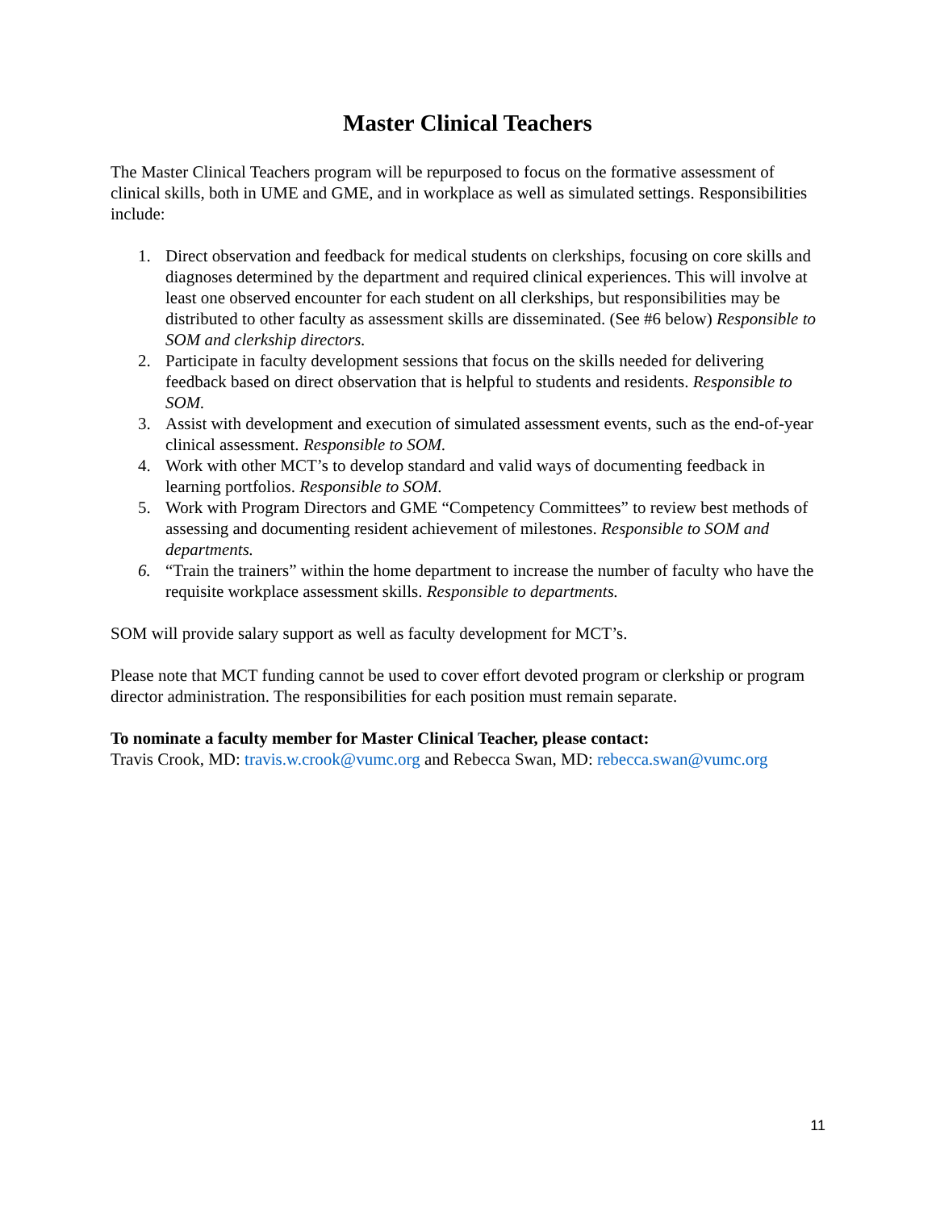Master Clinical Teachers
The Master Clinical Teachers program will be repurposed to focus on the formative assessment of clinical skills, both in UME and GME, and in workplace as well as simulated settings. Responsibilities include:
1. Direct observation and feedback for medical students on clerkships, focusing on core skills and diagnoses determined by the department and required clinical experiences. This will involve at least one observed encounter for each student on all clerkships, but responsibilities may be distributed to other faculty as assessment skills are disseminated. (See #6 below) Responsible to SOM and clerkship directors.
2. Participate in faculty development sessions that focus on the skills needed for delivering feedback based on direct observation that is helpful to students and residents. Responsible to SOM.
3. Assist with development and execution of simulated assessment events, such as the end-of-year clinical assessment. Responsible to SOM.
4. Work with other MCT’s to develop standard and valid ways of documenting feedback in learning portfolios. Responsible to SOM.
5. Work with Program Directors and GME “Competency Committees” to review best methods of assessing and documenting resident achievement of milestones. Responsible to SOM and departments.
6. “Train the trainers” within the home department to increase the number of faculty who have the requisite workplace assessment skills. Responsible to departments.
SOM will provide salary support as well as faculty development for MCT’s.
Please note that MCT funding cannot be used to cover effort devoted program or clerkship or program director administration. The responsibilities for each position must remain separate.
To nominate a faculty member for Master Clinical Teacher, please contact:
Travis Crook, MD: travis.w.crook@vumc.org and Rebecca Swan, MD: rebecca.swan@vumc.org
11